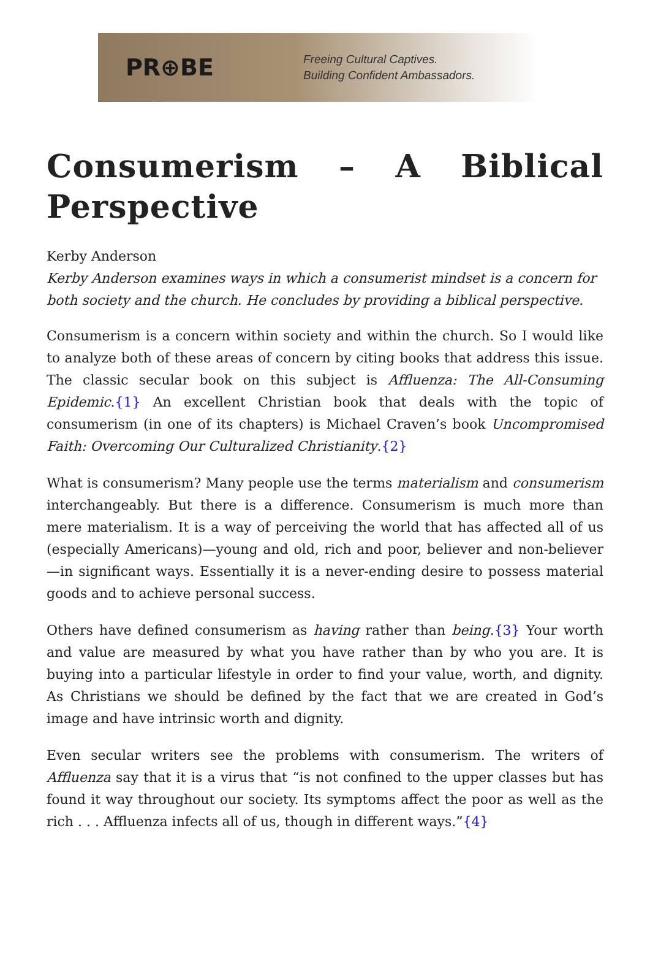PR⊕BE
Freeing Cultural Captives.
Building Confident Ambassadors.
Consumerism – A Biblical Perspective
Kerby Anderson
Kerby Anderson examines ways in which a consumerist mindset is a concern for both society and the church. He concludes by providing a biblical perspective.
Consumerism is a concern within society and within the church. So I would like to analyze both of these areas of concern by citing books that address this issue. The classic secular book on this subject is Affluenza: The All-Consuming Epidemic.{1} An excellent Christian book that deals with the topic of consumerism (in one of its chapters) is Michael Craven’s book Uncompromised Faith: Overcoming Our Culturalized Christianity.{2}
What is consumerism? Many people use the terms materialism and consumerism interchangeably. But there is a difference. Consumerism is much more than mere materialism. It is a way of perceiving the world that has affected all of us (especially Americans)—young and old, rich and poor, believer and non-believer—in significant ways. Essentially it is a never-ending desire to possess material goods and to achieve personal success.
Others have defined consumerism as having rather than being.{3} Your worth and value are measured by what you have rather than by who you are. It is buying into a particular lifestyle in order to find your value, worth, and dignity. As Christians we should be defined by the fact that we are created in God’s image and have intrinsic worth and dignity.
Even secular writers see the problems with consumerism. The writers of Affluenza say that it is a virus that “is not confined to the upper classes but has found it way throughout our society. Its symptoms affect the poor as well as the rich . . . Affluenza infects all of us, though in different ways.”{4}